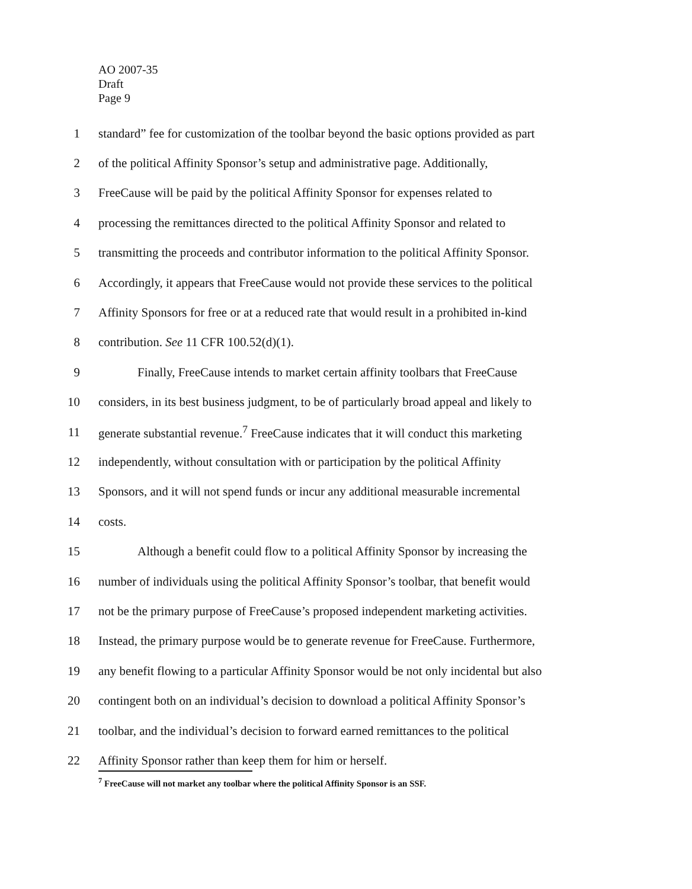AO 2007-35
Draft
Page 9
1 standard” fee for customization of the toolbar beyond the basic options provided as part
2 of the political Affinity Sponsor’s setup and administrative page. Additionally,
3 FreeCause will be paid by the political Affinity Sponsor for expenses related to
4 processing the remittances directed to the political Affinity Sponsor and related to
5 transmitting the proceeds and contributor information to the political Affinity Sponsor.
6 Accordingly, it appears that FreeCause would not provide these services to the political
7 Affinity Sponsors for free or at a reduced rate that would result in a prohibited in-kind
8 contribution. See 11 CFR 100.52(d)(1).
9 Finally, FreeCause intends to market certain affinity toolbars that FreeCause
10 considers, in its best business judgment, to be of particularly broad appeal and likely to
11 generate substantial revenue.<sup>7</sup> FreeCause indicates that it will conduct this marketing
12 independently, without consultation with or participation by the political Affinity
13 Sponsors, and it will not spend funds or incur any additional measurable incremental
14 costs.
15 Although a benefit could flow to a political Affinity Sponsor by increasing the
16 number of individuals using the political Affinity Sponsor’s toolbar, that benefit would
17 not be the primary purpose of FreeCause’s proposed independent marketing activities.
18 Instead, the primary purpose would be to generate revenue for FreeCause. Furthermore,
19 any benefit flowing to a particular Affinity Sponsor would be not only incidental but also
20 contingent both on an individual’s decision to download a political Affinity Sponsor’s
21 toolbar, and the individual’s decision to forward earned remittances to the political
22 Affinity Sponsor rather than keep them for him or herself.
<sup>7</sup> FreeCause will not market any toolbar where the political Affinity Sponsor is an SSF.